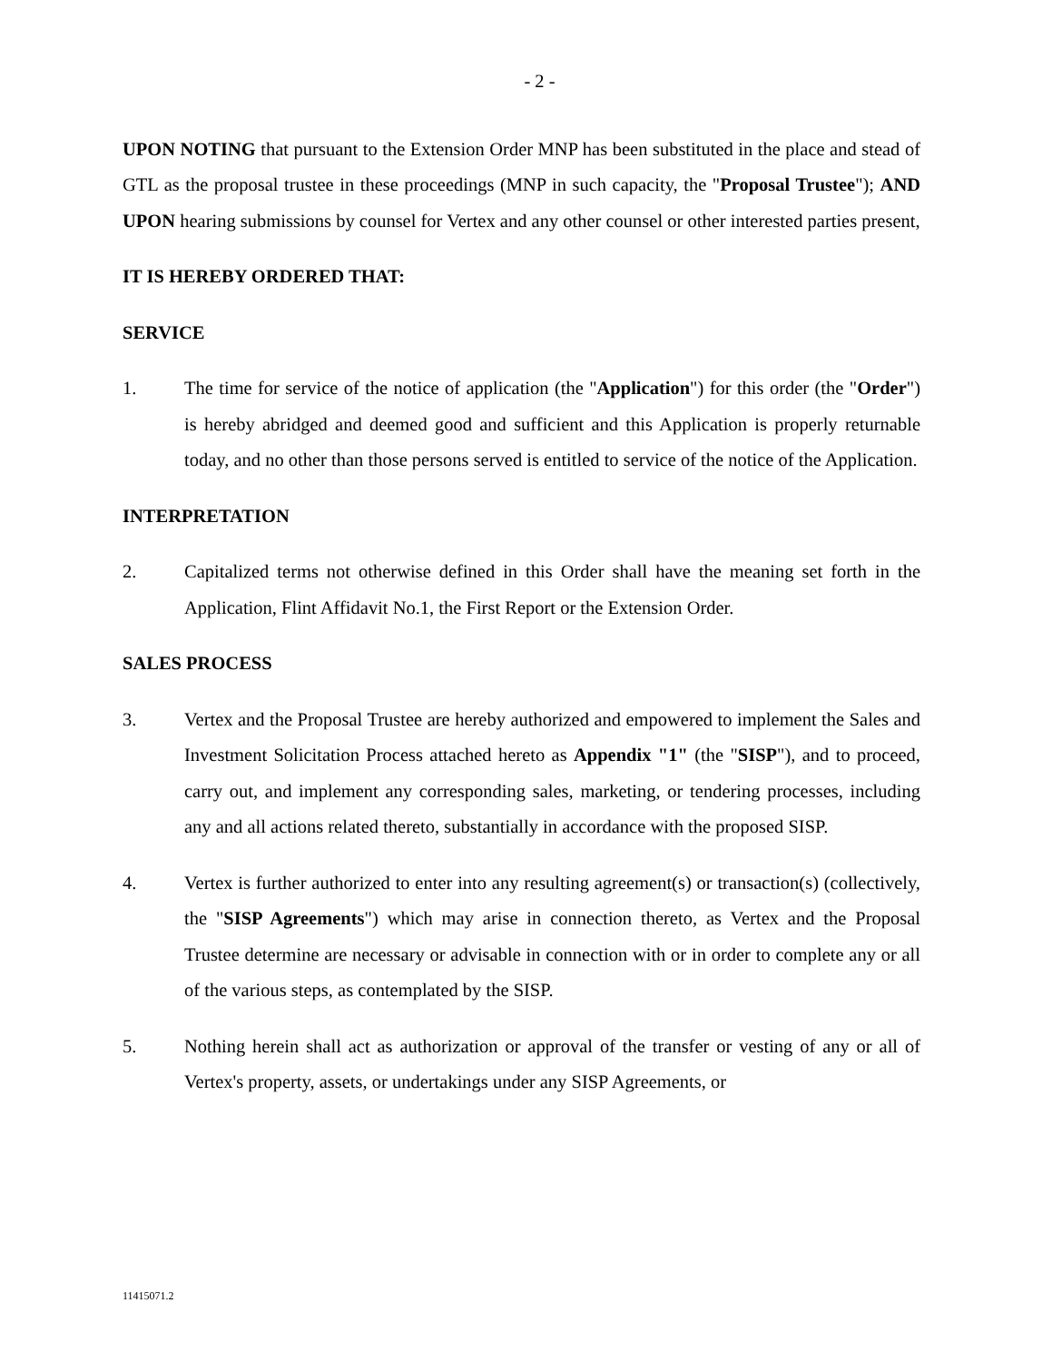- 2 -
UPON NOTING that pursuant to the Extension Order MNP has been substituted in the place and stead of GTL as the proposal trustee in these proceedings (MNP in such capacity, the "Proposal Trustee"); AND UPON hearing submissions by counsel for Vertex and any other counsel or other interested parties present,
IT IS HEREBY ORDERED THAT:
SERVICE
1. The time for service of the notice of application (the "Application") for this order (the "Order") is hereby abridged and deemed good and sufficient and this Application is properly returnable today, and no other than those persons served is entitled to service of the notice of the Application.
INTERPRETATION
2. Capitalized terms not otherwise defined in this Order shall have the meaning set forth in the Application, Flint Affidavit No.1, the First Report or the Extension Order.
SALES PROCESS
3. Vertex and the Proposal Trustee are hereby authorized and empowered to implement the Sales and Investment Solicitation Process attached hereto as Appendix "1" (the "SISP"), and to proceed, carry out, and implement any corresponding sales, marketing, or tendering processes, including any and all actions related thereto, substantially in accordance with the proposed SISP.
4. Vertex is further authorized to enter into any resulting agreement(s) or transaction(s) (collectively, the "SISP Agreements") which may arise in connection thereto, as Vertex and the Proposal Trustee determine are necessary or advisable in connection with or in order to complete any or all of the various steps, as contemplated by the SISP.
5. Nothing herein shall act as authorization or approval of the transfer or vesting of any or all of Vertex's property, assets, or undertakings under any SISP Agreements, or
11415071.2